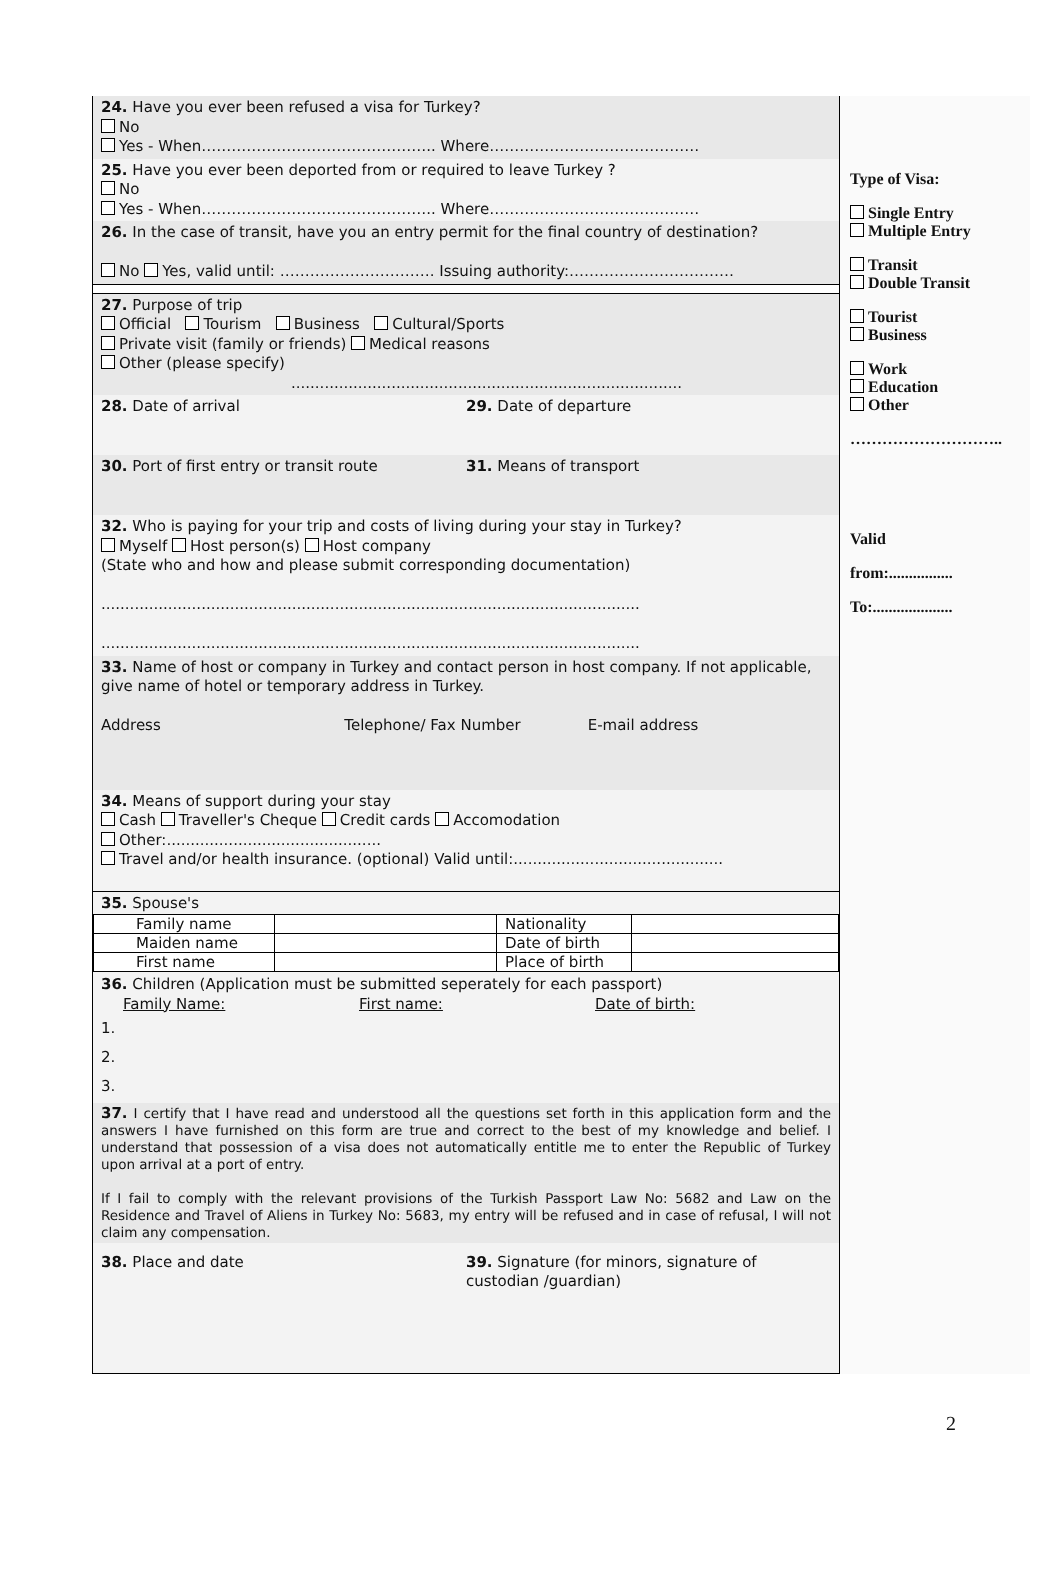24. Have you ever been refused a visa for Turkey?
No
Yes - When……………………………………….. Where……………………………………
25. Have you ever been deported from or required to leave Turkey ?
No
Yes - When……………………………………….. Where……………………………………
26. In the case of transit, have you an entry permit for the final country of destination?
No Yes, valid until: …………………………. Issuing authority:……………………………
27. Purpose of trip
Official Tourism Business Cultural/Sports
Private visit (family or friends) Medical reasons
Other (please specify)
..................................................................................
28. Date of arrival 29. Date of departure
30. Port of first entry or transit route
31. Means of transport
32. Who is paying for your trip and costs of living during your stay in Turkey?
Myself Host person(s) Host company
(State who and how and please submit corresponding documentation)
.................................................................................................................
.................................................................................................................
33. Name of host or company in Turkey and contact person in host company. If not applicable, give name of hotel or temporary address in Turkey.
Address Telephone/ Fax Number E-mail address
34. Means of support during your stay
Cash Traveller's Cheque Credit cards Accomodation
Other:.............................................
Travel and/or health insurance. (optional) Valid until:............................................
35. Spouse's
| Family name | | Nationality | |
| Maiden name | | Date of birth | |
| First name | | Place of birth | |
36. Children (Application must be submitted seperately for each passport)
Family Name: First name: Date of birth:
1.
2.
3.
37. I certify that I have read and understood all the questions set forth in this application form and the answers I have furnished on this form are true and correct to the best of my knowledge and belief. I understand that possession of a visa does not automatically entitle me to enter the Republic of Turkey upon arrival at a port of entry.
If I fail to comply with the relevant provisions of the Turkish Passport Law No: 5682 and Law on the Residence and Travel of Aliens in Turkey No: 5683, my entry will be refused and in case of refusal, I will not claim any compensation.
38. Place and date 39. Signature (for minors, signature of custodian /guardian)
Type of Visa:
Single Entry
Multiple Entry
Transit
Double Transit
Tourist
Business
Work
Education
Other
………………………..
Valid
from:................
To:....................
2